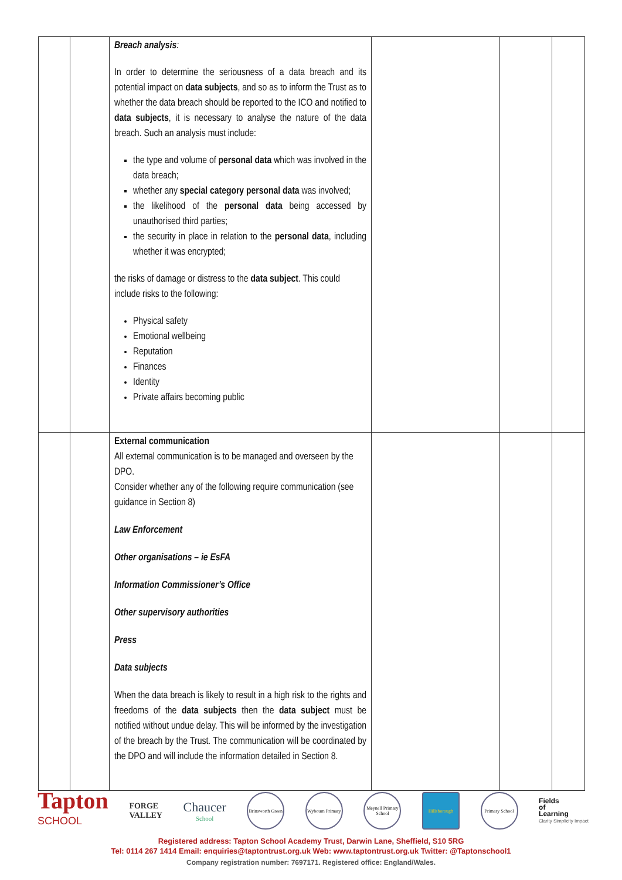| | | Breach analysis : In order to determine the seriousness of a data breach and its potential impact on data subjects , and so as to inform the Trust as to whether the data breach should be reported to the ICO and notified to data subjects , it is necessary to analyse the nature of the data breach. Such an analysis must include: the type and volume of personal data which was involved in the data breach; whether any special category personal data was involved; the likelihood of the personal data being accessed by unauthorised third parties; the security in place in relation to the personal data , including whether it was encrypted; the risks of damage or distress to the data subject . This could include risks to the following: Physical safety Emotional wellbeing Reputation Finances Identity Private affairs becoming public | | | |
| | | External communication All external communication is to be managed and overseen by the DPO. Consider whether any of the following require communication (see guidance in Section 8) Law Enforcement Other organisations – ie EsFA Information Commissioner’s Office Other supervisory authorities Press Data subjects When the data breach is likely to result in a high risk to the rights and freedoms of the data subjects then the data subject must be notified without undue delay. This will be informed by the investigation of the breach by the Trust. The communication will be coordinated by the DPO and will include the information detailed in Section 8. | | | |
Tapton
SCHOOL
FORGE
VALLEY
Chaucer
School
Brinsworth Green
Wybourn Primary
Meynell Primary School
Hillsborough
Primary School
Fields
of
Learning
Clarity Simplicity Impact
Registered address: Tapton School Academy Trust, Darwin Lane, Sheffield, S10 5RG
Tel: 0114 267 1414 Email: enquiries@taptontrust.org.uk Web: www.taptontrust.org.uk Twitter: @Taptonschool1
Company registration number: 7697171. Registered office: England/Wales.